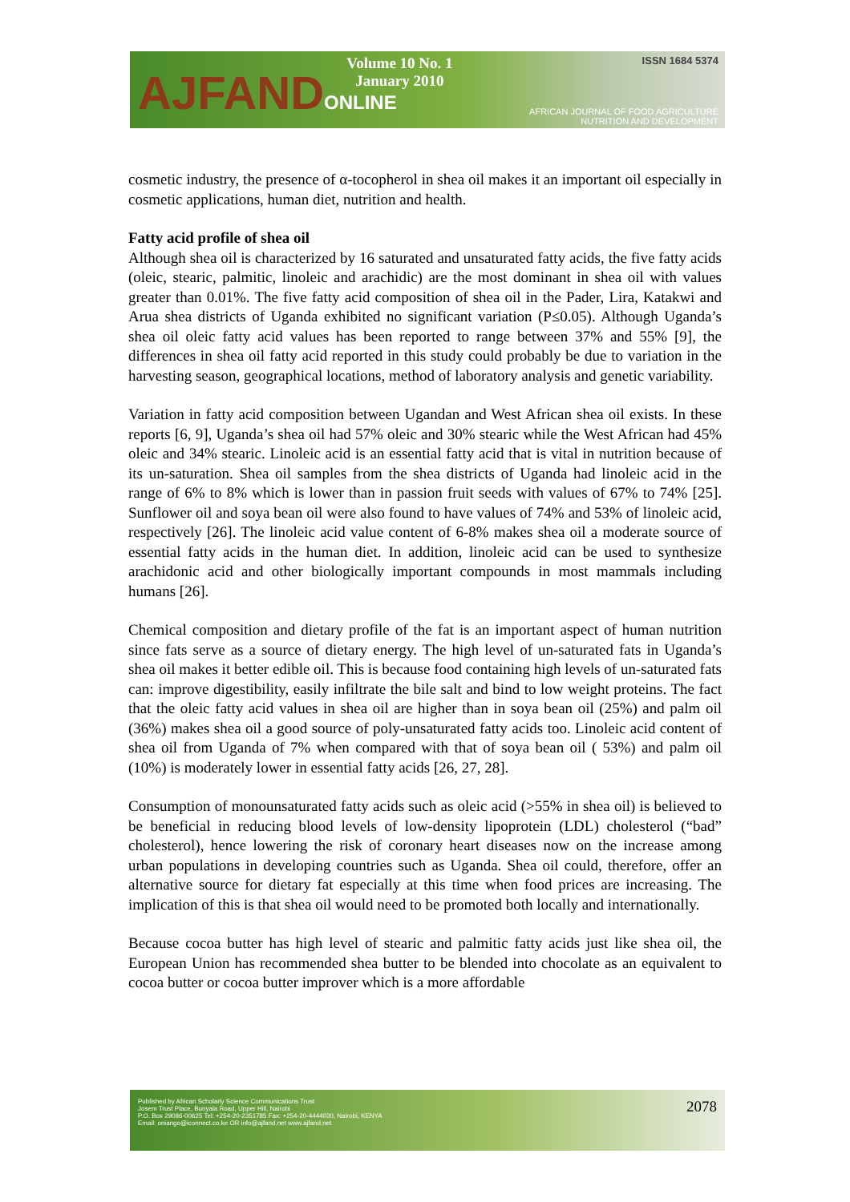AJFANDONLINE
Volume 10 No. 1
January 2010
ISSN 1684 5374
AFRICAN JOURNAL OF FOOD AGRICULTURE
NUTRITION AND DEVELOPMENT
cosmetic industry, the presence of α-tocopherol in shea oil makes it an important oil especially in cosmetic applications, human diet, nutrition and health.
Fatty acid profile of shea oil
Although shea oil is characterized by 16 saturated and unsaturated fatty acids, the five fatty acids (oleic, stearic, palmitic, linoleic and arachidic) are the most dominant in shea oil with values greater than 0.01%. The five fatty acid composition of shea oil in the Pader, Lira, Katakwi and Arua shea districts of Uganda exhibited no significant variation (P≤0.05). Although Uganda’s shea oil oleic fatty acid values has been reported to range between 37% and 55% [9], the differences in shea oil fatty acid reported in this study could probably be due to variation in the harvesting season, geographical locations, method of laboratory analysis and genetic variability.
Variation in fatty acid composition between Ugandan and West African shea oil exists. In these reports [6, 9], Uganda’s shea oil had 57% oleic and 30% stearic while the West African had 45% oleic and 34% stearic. Linoleic acid is an essential fatty acid that is vital in nutrition because of its un-saturation. Shea oil samples from the shea districts of Uganda had linoleic acid in the range of 6% to 8% which is lower than in passion fruit seeds with values of 67% to 74% [25]. Sunflower oil and soya bean oil were also found to have values of 74% and 53% of linoleic acid, respectively [26]. The linoleic acid value content of 6-8% makes shea oil a moderate source of essential fatty acids in the human diet. In addition, linoleic acid can be used to synthesize arachidonic acid and other biologically important compounds in most mammals including humans [26].
Chemical composition and dietary profile of the fat is an important aspect of human nutrition since fats serve as a source of dietary energy. The high level of un-saturated fats in Uganda’s shea oil makes it better edible oil. This is because food containing high levels of un-saturated fats can: improve digestibility, easily infiltrate the bile salt and bind to low weight proteins. The fact that the oleic fatty acid values in shea oil are higher than in soya bean oil (25%) and palm oil (36%) makes shea oil a good source of poly-unsaturated fatty acids too. Linoleic acid content of shea oil from Uganda of 7% when compared with that of soya bean oil ( 53%) and palm oil (10%) is moderately lower in essential fatty acids [26, 27, 28].
Consumption of monounsaturated fatty acids such as oleic acid (>55% in shea oil) is believed to be beneficial in reducing blood levels of low-density lipoprotein (LDL) cholesterol (“bad” cholesterol), hence lowering the risk of coronary heart diseases now on the increase among urban populations in developing countries such as Uganda. Shea oil could, therefore, offer an alternative source for dietary fat especially at this time when food prices are increasing. The implication of this is that shea oil would need to be promoted both locally and internationally.
Because cocoa butter has high level of stearic and palmitic fatty acids just like shea oil, the European Union has recommended shea butter to be blended into chocolate as an equivalent to cocoa butter or cocoa butter improver which is a more affordable
Published by African Scholarly Science Communications Trust
Josem Trust Place, Bunyala Road, Upper Hill, Nairobi
P.O. Box 29086-00625 Tel: +254-20-2351785 Fax: +254-20-4444030, Nairobi, KENYA
Email: oniango@iconnect.co.ke OR info@ajfand.net www.ajfand.net
2078